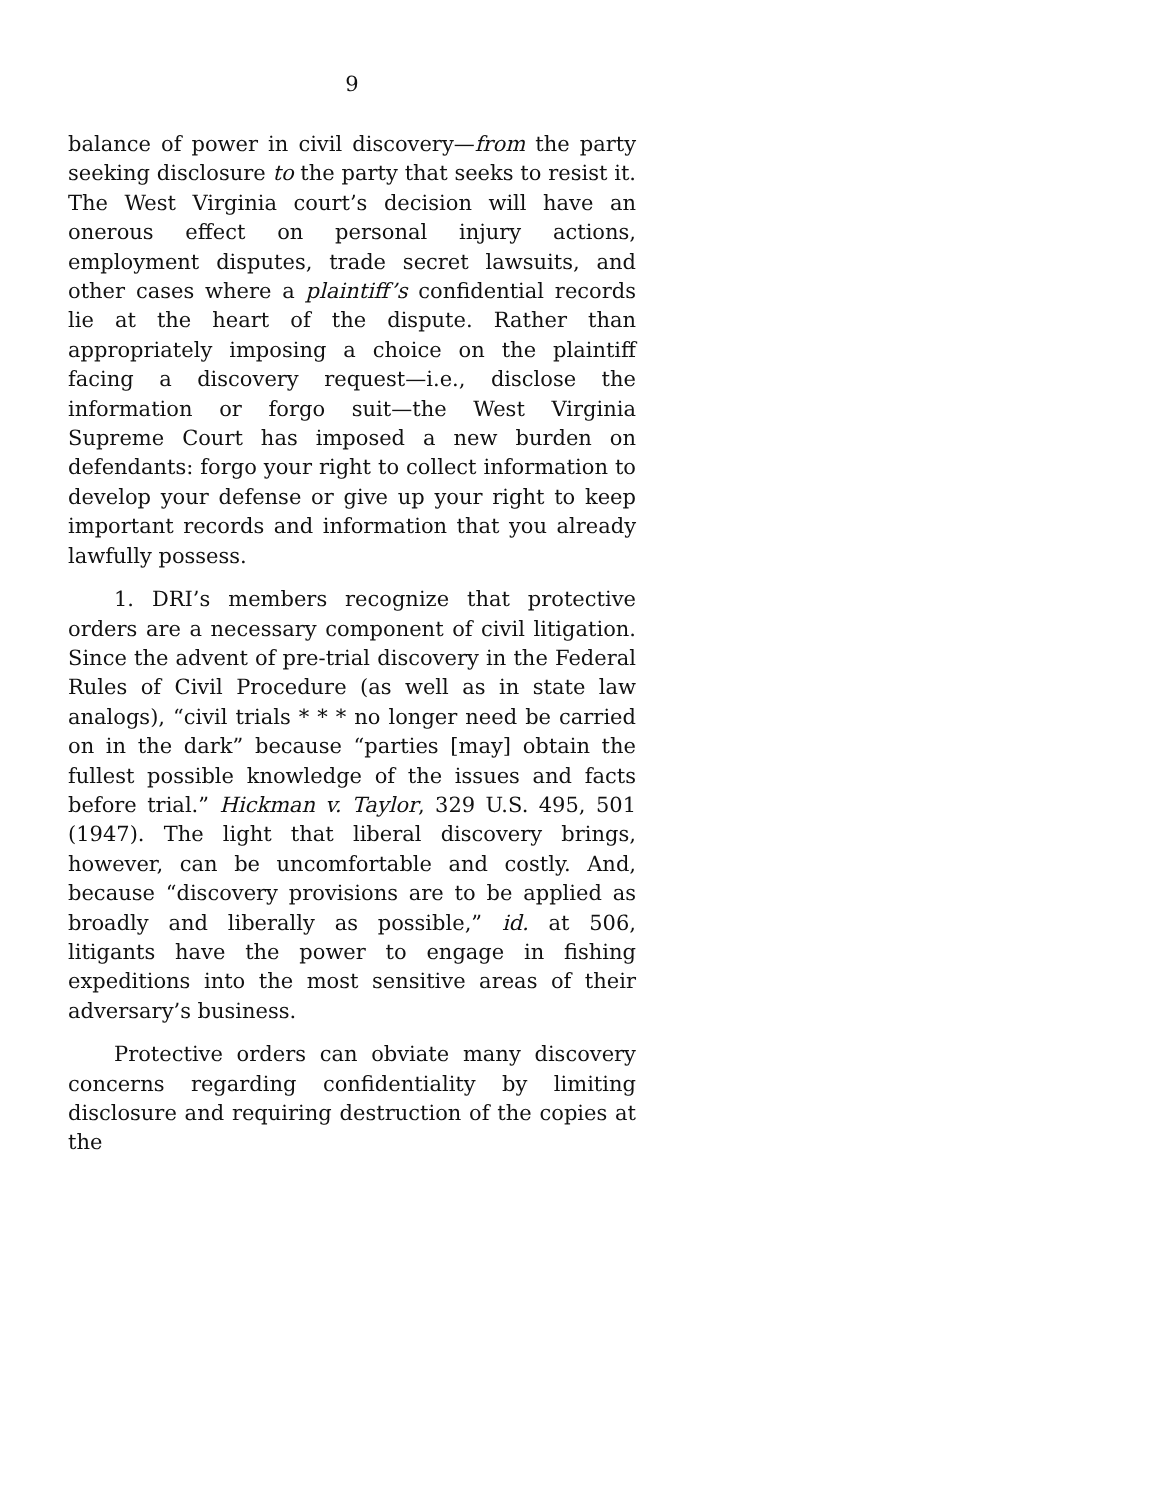9
balance of power in civil discovery—from the party seeking disclosure to the party that seeks to resist it. The West Virginia court’s decision will have an onerous effect on personal injury actions, employment disputes, trade secret lawsuits, and other cases where a plaintiff’s confidential records lie at the heart of the dispute. Rather than appropriately imposing a choice on the plaintiff facing a discovery request—i.e., disclose the information or forgo suit—the West Virginia Supreme Court has imposed a new burden on defendants: forgo your right to collect information to develop your defense or give up your right to keep important records and information that you already lawfully possess.
1. DRI’s members recognize that protective orders are a necessary component of civil litigation. Since the advent of pre-trial discovery in the Federal Rules of Civil Procedure (as well as in state law analogs), “civil trials * * * no longer need be carried on in the dark” because “parties [may] obtain the fullest possible knowledge of the issues and facts before trial.” Hickman v. Taylor, 329 U.S. 495, 501 (1947). The light that liberal discovery brings, however, can be uncomfortable and costly. And, because “discovery provisions are to be applied as broadly and liberally as possible,” id. at 506, litigants have the power to engage in fishing expeditions into the most sensitive areas of their adversary’s business.
Protective orders can obviate many discovery concerns regarding confidentiality by limiting disclosure and requiring destruction of the copies at the